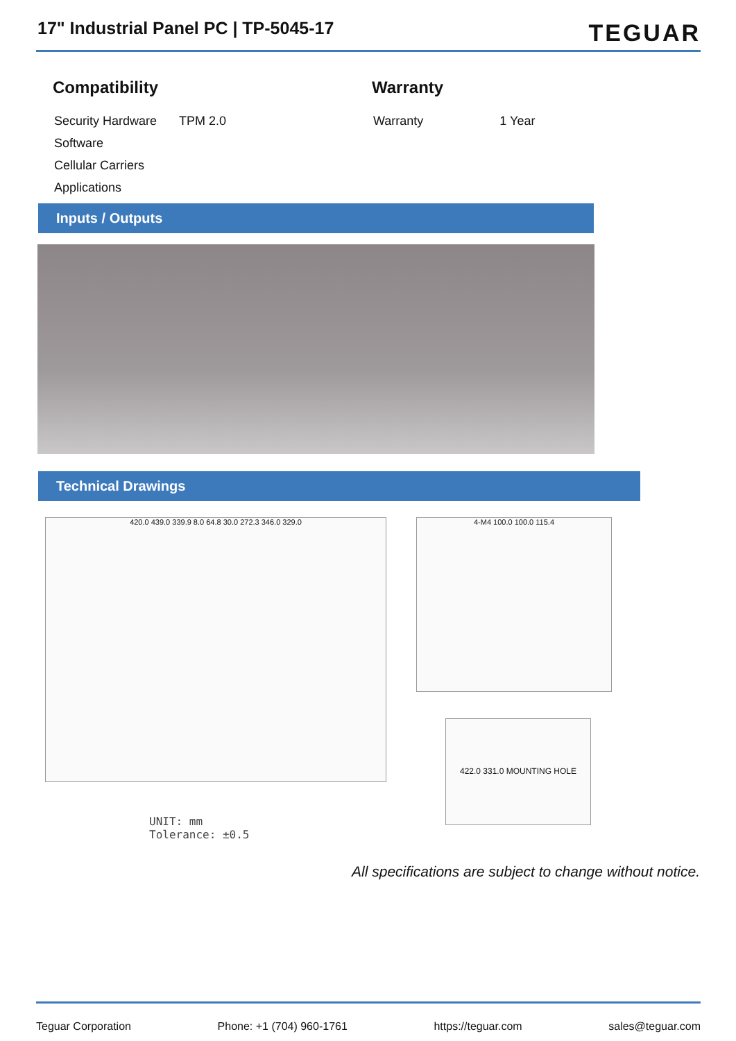17" Industrial Panel PC | TP-5045-17
TEGUAR
Compatibility
| Security Hardware | TPM 2.0 |
| Software | |
| Cellular Carriers | |
| Applications | |
Warranty
| Warranty | 1 Year |
Inputs / Outputs
Technical Drawings
420.0 439.0 339.9 8.0 64.8 30.0 272.3 346.0 329.0 4-M4 100.0 100.0 115.4
422.0 331.0 MOUNTING HOLE
UNIT: mm
Tolerance: ±0.5
All specifications are subject to change without notice.
Teguar Corporation Phone: +1 (704) 960-1761 https://teguar.com sales@teguar.com